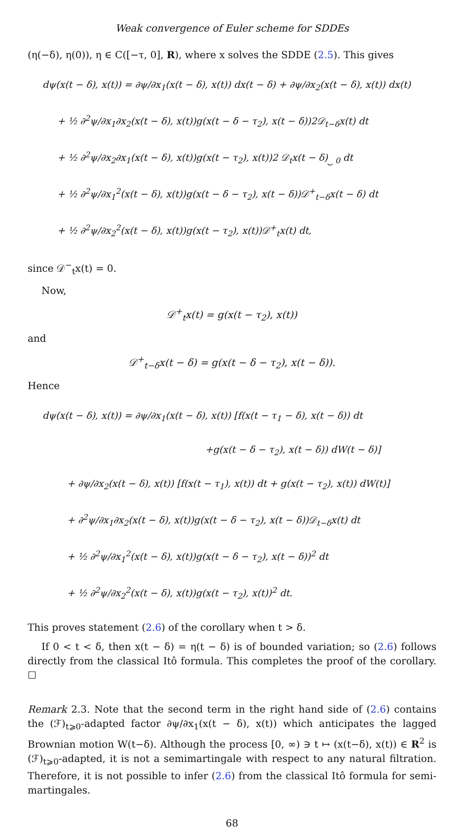Weak convergence of Euler scheme for SDDEs
(η(−δ), η(0)), η ∈ C([−τ, 0], R), where x solves the SDDE (2.5). This gives
dψ(x(t − δ), x(t)) = ∂ψ/∂x<sub>1</sub>(x(t − δ), x(t)) dx(t − δ) + ∂ψ/∂x<sub>2</sub>(x(t − δ), x(t)) dx(t)
+ ½ ∂<sup>2</sup>ψ/∂x<sub>1</sub>∂x<sub>2</sub>(x(t − δ), x(t))g(x(t − δ − τ<sub>2</sub>), x(t − δ))2𝒟<sub>t−δ</sub>x(t) dt
+ ½ ∂<sup>2</sup>ψ/∂x<sub>2</sub>∂x<sub>1</sub>(x(t − δ), x(t))g(x(t − τ<sub>2</sub>), x(t))2 𝒟<sub>t</sub>x(t − δ)<sub>⏟ 0</sub> dt
+ ½ ∂<sup>2</sup>ψ/∂x<sub>1</sub><sup>2</sup>(x(t − δ), x(t))g(x(t − δ − τ<sub>2</sub>), x(t − δ))𝒟<sup>+</sup><sub>t−δ</sub>x(t − δ) dt
+ ½ ∂<sup>2</sup>ψ/∂x<sub>2</sub><sup>2</sup>(x(t − δ), x(t))g(x(t − τ<sub>2</sub>), x(t))𝒟<sup>+</sup><sub>t</sub>x(t) dt,
since 𝒟<sup>−</sup><sub>t</sub>x(t) = 0.
Now,
𝒟<sup>+</sup><sub>t</sub>x(t) = g(x(t − τ<sub>2</sub>), x(t))
and
𝒟<sup>+</sup><sub>t−δ</sub>x(t − δ) = g(x(t − δ − τ<sub>2</sub>), x(t − δ)).
Hence
dψ(x(t − δ), x(t)) = ∂ψ/∂x<sub>1</sub>(x(t − δ), x(t)) [f(x(t − τ<sub>1</sub> − δ), x(t − δ)) dt
+g(x(t − δ − τ<sub>2</sub>), x(t − δ)) dW(t − δ)]
+ ∂ψ/∂x<sub>2</sub>(x(t − δ), x(t)) [f(x(t − τ<sub>1</sub>), x(t)) dt + g(x(t − τ<sub>2</sub>), x(t)) dW(t)]
+ ∂<sup>2</sup>ψ/∂x<sub>1</sub>∂x<sub>2</sub>(x(t − δ), x(t))g(x(t − δ − τ<sub>2</sub>), x(t − δ))𝒟<sub>t−δ</sub>x(t) dt
+ ½ ∂<sup>2</sup>ψ/∂x<sub>1</sub><sup>2</sup>(x(t − δ), x(t))g(x(t − δ − τ<sub>2</sub>), x(t − δ))<sup>2</sup> dt
+ ½ ∂<sup>2</sup>ψ/∂x<sub>2</sub><sup>2</sup>(x(t − δ), x(t))g(x(t − τ<sub>2</sub>), x(t))<sup>2</sup> dt.
This proves statement (2.6) of the corollary when t > δ.
If 0 < t < δ, then x(t − δ) = η(t − δ) is of bounded variation; so (2.6) follows directly from the classical Itô formula. This completes the proof of the corollary. ☐
Remark 2.3. Note that the second term in the right hand side of (2.6) contains the (ℱ)<sub>t⩾0</sub>-adapted factor ∂ψ/∂x<sub>1</sub>(x(t − δ), x(t)) which anticipates the lagged Brownian motion W(t−δ). Although the process [0, ∞) ∋ t ↦ (x(t−δ), x(t)) ∈ R<sup>2</sup> is (ℱ)<sub>t⩾0</sub>-adapted, it is not a semimartingale with respect to any natural filtration. Therefore, it is not possible to infer (2.6) from the classical Itô formula for semi-martingales.
68